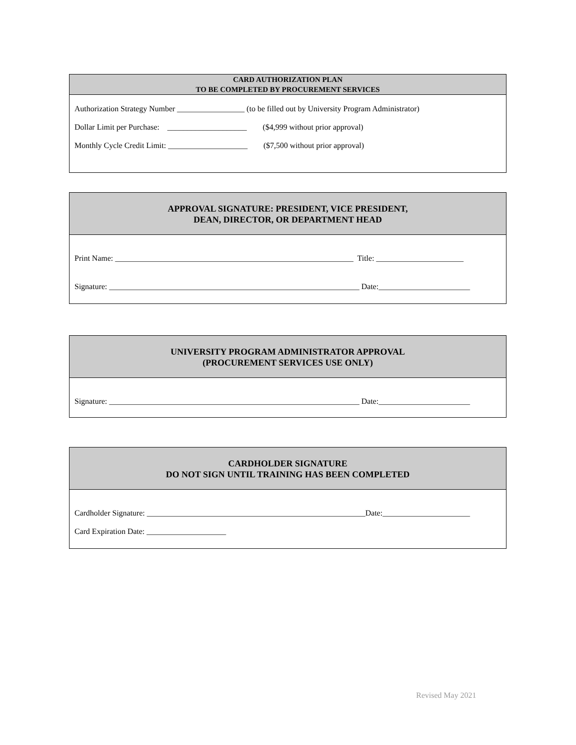CARD AUTHORIZATION PLAN
TO BE COMPLETED BY PROCUREMENT SERVICES
Authorization Strategy Number _________________ (to be filled out by University Program Administrator)
Dollar Limit per Purchase: ____________________ ($4,999 without prior approval)
Monthly Cycle Credit Limit: ____________________ ($7,500 without prior approval)
APPROVAL SIGNATURE: PRESIDENT, VICE PRESIDENT,
DEAN, DIRECTOR, OR DEPARTMENT HEAD
Print Name: ____________________________________________________________ Title: ______________________
Signature: _______________________________________________________________ Date:_______________________
UNIVERSITY PROGRAM ADMINISTRATOR APPROVAL
(PROCUREMENT SERVICES USE ONLY)
Signature: _______________________________________________________________ Date:_______________________
CARDHOLDER SIGNATURE
DO NOT SIGN UNTIL TRAINING HAS BEEN COMPLETED
Cardholder Signature: _______________________________________________________Date:______________________
Card Expiration Date: ____________________
Revised May 2021